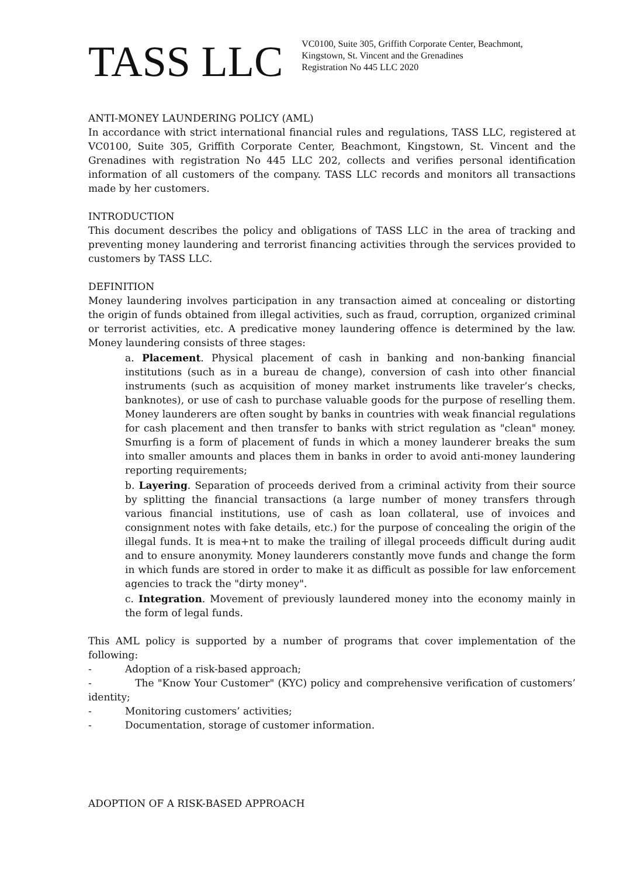TASS LLC
VC0100, Suite 305, Griffith Corporate Center, Beachmont,
Kingstown, St. Vincent and the Grenadines
Registration No 445 LLC 2020
ANTI-MONEY LAUNDERING POLICY (AML)
In accordance with strict international financial rules and regulations, TASS LLC, registered at VC0100, Suite 305, Griffith Corporate Center, Beachmont, Kingstown, St. Vincent and the Grenadines with registration No 445 LLC 202, collects and verifies personal identification information of all customers of the company. TASS LLC records and monitors all transactions made by her customers.
INTRODUCTION
This document describes the policy and obligations of TASS LLC in the area of tracking and preventing money laundering and terrorist financing activities through the services provided to customers by TASS LLC.
DEFINITION
Money laundering involves participation in any transaction aimed at concealing or distorting the origin of funds obtained from illegal activities, such as fraud, corruption, organized criminal or terrorist activities, etc. A predicative money laundering offence is determined by the law. Money laundering consists of three stages:
a. Placement. Physical placement of cash in banking and non-banking financial institutions (such as in a bureau de change), conversion of cash into other financial instruments (such as acquisition of money market instruments like traveler’s checks, banknotes), or use of cash to purchase valuable goods for the purpose of reselling them. Money launderers are often sought by banks in countries with weak financial regulations for cash placement and then transfer to banks with strict regulation as "clean" money. Smurfing is a form of placement of funds in which a money launderer breaks the sum into smaller amounts and places them in banks in order to avoid anti-money laundering reporting requirements;
b. Layering. Separation of proceeds derived from a criminal activity from their source by splitting the financial transactions (a large number of money transfers through various financial institutions, use of cash as loan collateral, use of invoices and consignment notes with fake details, etc.) for the purpose of concealing the origin of the illegal funds. It is mea+nt to make the trailing of illegal proceeds difficult during audit and to ensure anonymity. Money launderers constantly move funds and change the form in which funds are stored in order to make it as difficult as possible for law enforcement agencies to track the "dirty money".
c. Integration. Movement of previously laundered money into the economy mainly in the form of legal funds.
This AML policy is supported by a number of programs that cover implementation of the following:
- Adoption of a risk-based approach;
- The "Know Your Customer" (KYC) policy and comprehensive verification of customers’ identity;
- Monitoring customers’ activities;
- Documentation, storage of customer information.
ADOPTION OF A RISK-BASED APPROACH